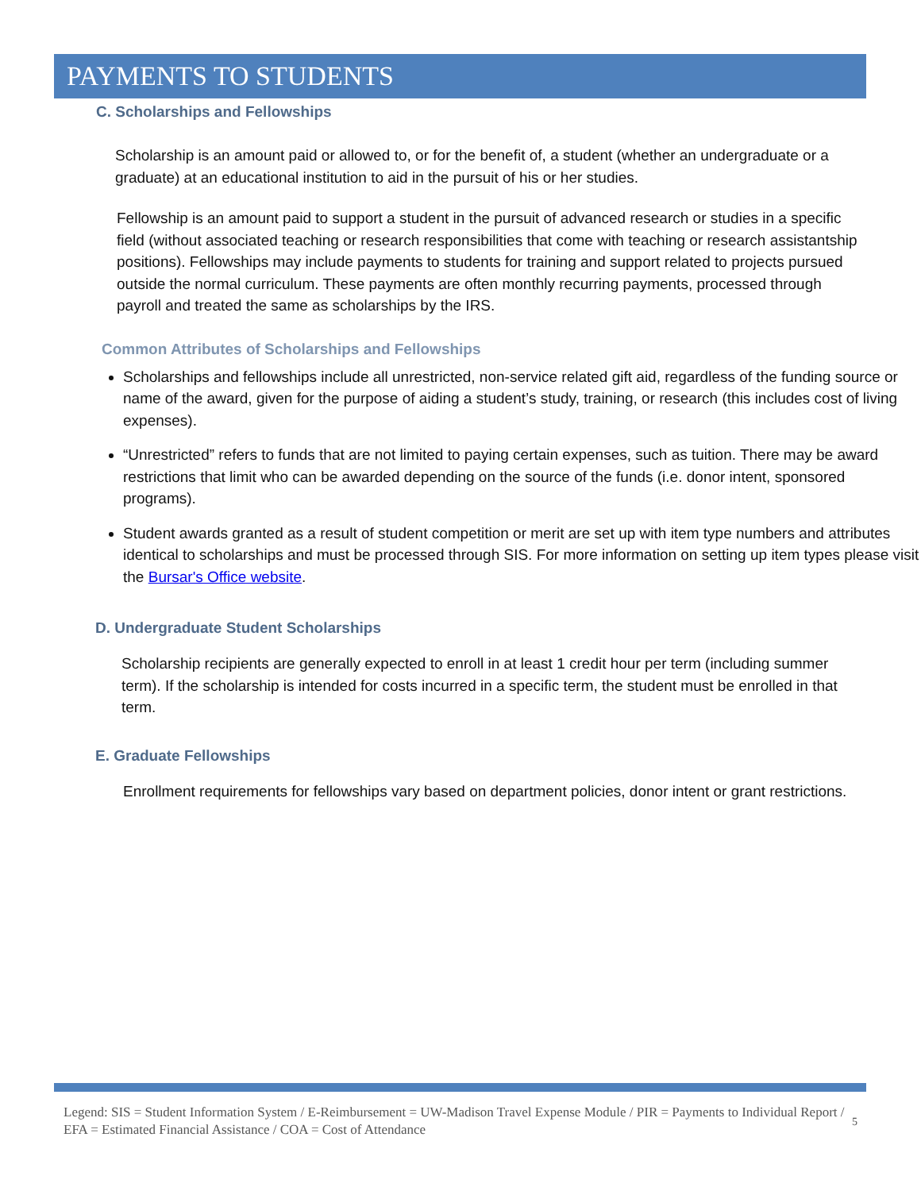PAYMENTS TO STUDENTS
C. Scholarships and Fellowships
Scholarship is an amount paid or allowed to, or for the benefit of, a student (whether an undergraduate or a graduate) at an educational institution to aid in the pursuit of his or her studies.
Fellowship is an amount paid to support a student in the pursuit of advanced research or studies in a specific field (without associated teaching or research responsibilities that come with teaching or research assistantship positions). Fellowships may include payments to students for training and support related to projects pursued outside the normal curriculum. These payments are often monthly recurring payments, processed through payroll and treated the same as scholarships by the IRS.
Common Attributes of Scholarships and Fellowships
Scholarships and fellowships include all unrestricted, non-service related gift aid, regardless of the funding source or name of the award, given for the purpose of aiding a student’s study, training, or research (this includes cost of living expenses).
“Unrestricted” refers to funds that are not limited to paying certain expenses, such as tuition. There may be award restrictions that limit who can be awarded depending on the source of the funds (i.e. donor intent, sponsored programs).
Student awards granted as a result of student competition or merit are set up with item type numbers and attributes identical to scholarships and must be processed through SIS. For more information on setting up item types please visit the Bursar's Office website.
D. Undergraduate Student Scholarships
Scholarship recipients are generally expected to enroll in at least 1 credit hour per term (including summer term). If the scholarship is intended for costs incurred in a specific term, the student must be enrolled in that term.
E. Graduate Fellowships
Enrollment requirements for fellowships vary based on department policies, donor intent or grant restrictions.
Legend: SIS = Student Information System / E-Reimbursement = UW-Madison Travel Expense Module / PIR = Payments to Individual Report / EFA = Estimated Financial Assistance / COA = Cost of Attendance 5